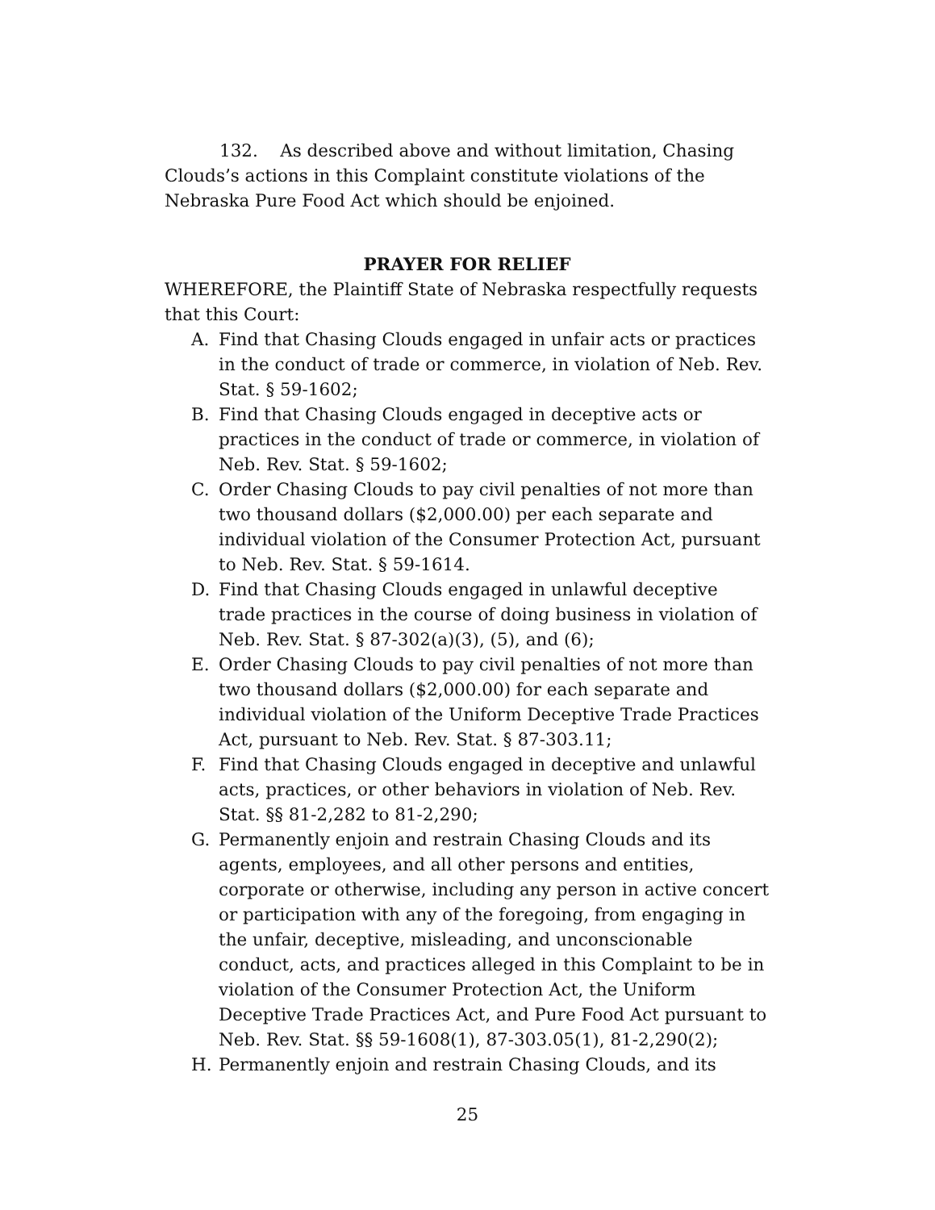132. As described above and without limitation, Chasing Clouds’s actions in this Complaint constitute violations of the Nebraska Pure Food Act which should be enjoined.
PRAYER FOR RELIEF
WHEREFORE, the Plaintiff State of Nebraska respectfully requests that this Court:
A. Find that Chasing Clouds engaged in unfair acts or practices in the conduct of trade or commerce, in violation of Neb. Rev. Stat. § 59-1602;
B. Find that Chasing Clouds engaged in deceptive acts or practices in the conduct of trade or commerce, in violation of Neb. Rev. Stat. § 59-1602;
C. Order Chasing Clouds to pay civil penalties of not more than two thousand dollars ($2,000.00) per each separate and individual violation of the Consumer Protection Act, pursuant to Neb. Rev. Stat. § 59-1614.
D. Find that Chasing Clouds engaged in unlawful deceptive trade practices in the course of doing business in violation of Neb. Rev. Stat. § 87-302(a)(3), (5), and (6);
E. Order Chasing Clouds to pay civil penalties of not more than two thousand dollars ($2,000.00) for each separate and individual violation of the Uniform Deceptive Trade Practices Act, pursuant to Neb. Rev. Stat. § 87-303.11;
F. Find that Chasing Clouds engaged in deceptive and unlawful acts, practices, or other behaviors in violation of Neb. Rev. Stat. §§ 81-2,282 to 81-2,290;
G. Permanently enjoin and restrain Chasing Clouds and its agents, employees, and all other persons and entities, corporate or otherwise, including any person in active concert or participation with any of the foregoing, from engaging in the unfair, deceptive, misleading, and unconscionable conduct, acts, and practices alleged in this Complaint to be in violation of the Consumer Protection Act, the Uniform Deceptive Trade Practices Act, and Pure Food Act pursuant to Neb. Rev. Stat. §§ 59-1608(1), 87-303.05(1), 81-2,290(2);
H. Permanently enjoin and restrain Chasing Clouds, and its
25